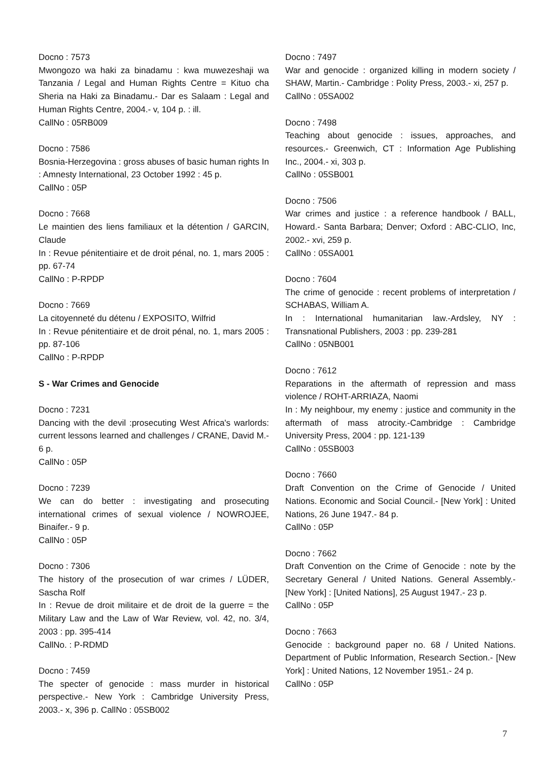Docno : 7573
Mwongozo wa haki za binadamu : kwa muwezeshaji wa Tanzania / Legal and Human Rights Centre = Kituo cha Sheria na Haki za Binadamu.- Dar es Salaam : Legal and Human Rights Centre, 2004.- v, 104 p. : ill.
CallNo : 05RB009
Docno : 7586
Bosnia-Herzegovina : gross abuses of basic human rights In : Amnesty International, 23 October 1992 : 45 p.
CallNo : 05P
Docno : 7668
Le maintien des liens familiaux et la détention / GARCIN, Claude
In : Revue pénitentiaire et de droit pénal, no. 1, mars 2005 : pp. 67-74
CallNo : P-RPDP
Docno : 7669
La citoyenneté du détenu / EXPOSITO, Wilfrid
In : Revue pénitentiaire et de droit pénal, no. 1, mars 2005 : pp. 87-106
CallNo : P-RPDP
S - War Crimes and Genocide
Docno : 7231
Dancing with the devil :prosecuting West Africa's warlords: current lessons learned and challenges / CRANE, David M.- 6 p.
CallNo : 05P
Docno : 7239
We can do better : investigating and prosecuting international crimes of sexual violence / NOWROJEE, Binaifer.- 9 p.
CallNo : 05P
Docno : 7306
The history of the prosecution of war crimes / LÜDER, Sascha Rolf
In : Revue de droit militaire et de droit de la guerre = the Military Law and the Law of War Review, vol. 42, no. 3/4, 2003 : pp. 395-414
CallNo. : P-RDMD
Docno : 7459
The specter of genocide : mass murder in historical perspective.- New York : Cambridge University Press, 2003.- x, 396 p. CallNo : 05SB002
Docno : 7497
War and genocide : organized killing in modern society / SHAW, Martin.- Cambridge : Polity Press, 2003.- xi, 257 p.
CallNo : 05SA002
Docno : 7498
Teaching about genocide : issues, approaches, and resources.- Greenwich, CT : Information Age Publishing Inc., 2004.- xi, 303 p.
CallNo : 05SB001
Docno : 7506
War crimes and justice : a reference handbook / BALL, Howard.- Santa Barbara; Denver; Oxford : ABC-CLIO, Inc, 2002.- xvi, 259 p.
CallNo : 05SA001
Docno : 7604
The crime of genocide : recent problems of interpretation / SCHABAS, William A.
In : International humanitarian law.-Ardsley, NY : Transnational Publishers, 2003 : pp. 239-281
CallNo : 05NB001
Docno : 7612
Reparations in the aftermath of repression and mass violence / ROHT-ARRIAZA, Naomi
In : My neighbour, my enemy : justice and community in the aftermath of mass atrocity.-Cambridge : Cambridge University Press, 2004 : pp. 121-139
CallNo : 05SB003
Docno : 7660
Draft Convention on the Crime of Genocide / United Nations. Economic and Social Council.- [New York] : United Nations, 26 June 1947.- 84 p.
CallNo : 05P
Docno : 7662
Draft Convention on the Crime of Genocide : note by the Secretary General / United Nations. General Assembly.- [New York] : [United Nations], 25 August 1947.- 23 p.
CallNo : 05P
Docno : 7663
Genocide : background paper no. 68 / United Nations. Department of Public Information, Research Section.- [New York] : United Nations, 12 November 1951.- 24 p.
CallNo : 05P
7